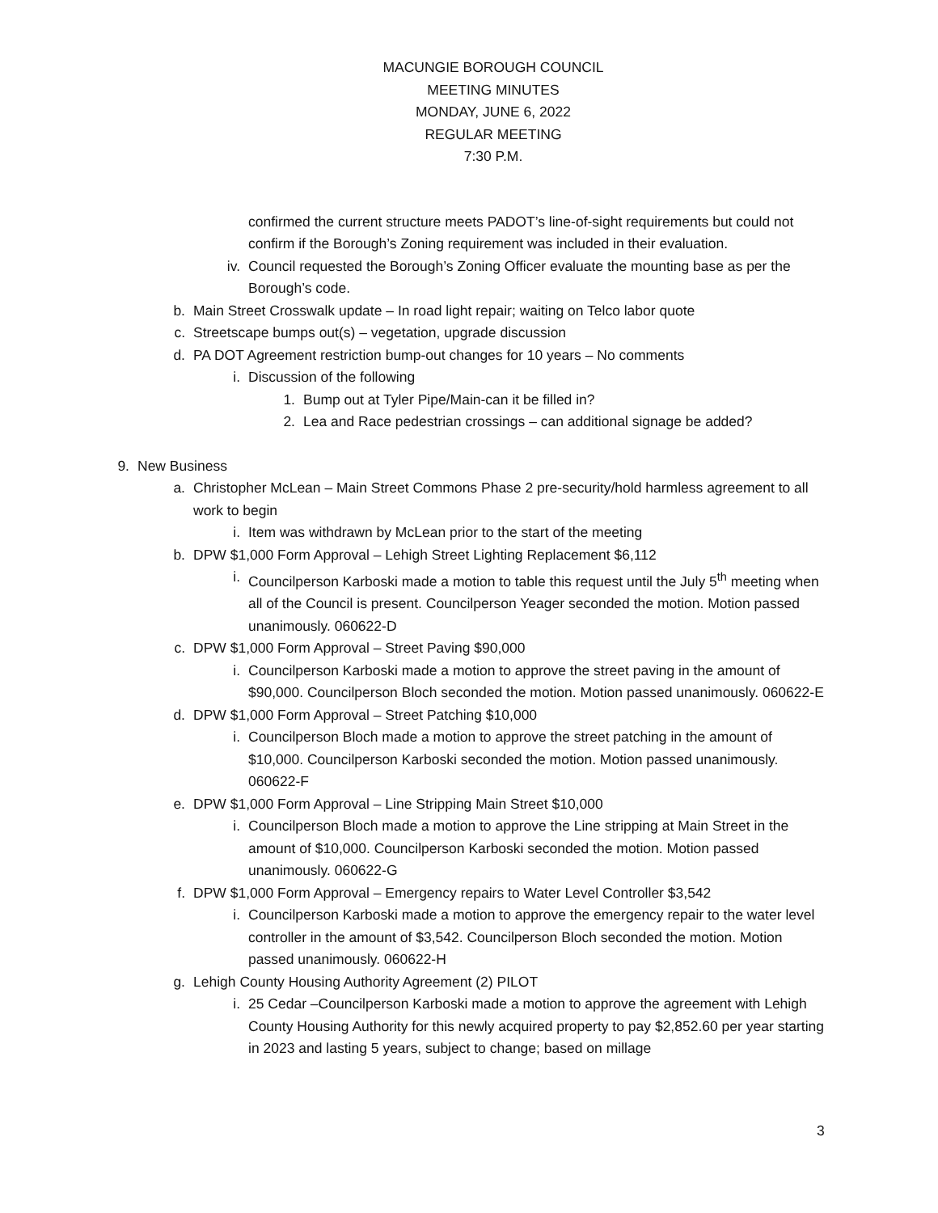MACUNGIE BOROUGH COUNCIL
MEETING MINUTES
MONDAY, JUNE 6, 2022
REGULAR MEETING
7:30 P.M.
confirmed the current structure meets PADOT’s line-of-sight requirements but could not confirm if the Borough’s Zoning requirement was included in their evaluation.
iv. Council requested the Borough’s Zoning Officer evaluate the mounting base as per the Borough’s code.
b. Main Street Crosswalk update – In road light repair; waiting on Telco labor quote
c. Streetscape bumps out(s) – vegetation, upgrade discussion
d. PA DOT Agreement restriction bump-out changes for 10 years – No comments
i. Discussion of the following
1. Bump out at Tyler Pipe/Main-can it be filled in?
2. Lea and Race pedestrian crossings – can additional signage be added?
9. New Business
a. Christopher McLean – Main Street Commons Phase 2 pre-security/hold harmless agreement to all work to begin
i. Item was withdrawn by McLean prior to the start of the meeting
b. DPW $1,000 Form Approval – Lehigh Street Lighting Replacement $6,112
i. Councilperson Karboski made a motion to table this request until the July 5<sup>th</sup> meeting when all of the Council is present. Councilperson Yeager seconded the motion. Motion passed unanimously. 060622-D
c. DPW $1,000 Form Approval – Street Paving $90,000
i. Councilperson Karboski made a motion to approve the street paving in the amount of $90,000. Councilperson Bloch seconded the motion. Motion passed unanimously. 060622-E
d. DPW $1,000 Form Approval – Street Patching $10,000
i. Councilperson Bloch made a motion to approve the street patching in the amount of $10,000. Councilperson Karboski seconded the motion. Motion passed unanimously. 060622-F
e. DPW $1,000 Form Approval – Line Stripping Main Street $10,000
i. Councilperson Bloch made a motion to approve the Line stripping at Main Street in the amount of $10,000. Councilperson Karboski seconded the motion. Motion passed unanimously. 060622-G
f. DPW $1,000 Form Approval – Emergency repairs to Water Level Controller $3,542
i. Councilperson Karboski made a motion to approve the emergency repair to the water level controller in the amount of $3,542. Councilperson Bloch seconded the motion. Motion passed unanimously. 060622-H
g. Lehigh County Housing Authority Agreement (2) PILOT
i. 25 Cedar –Councilperson Karboski made a motion to approve the agreement with Lehigh County Housing Authority for this newly acquired property to pay $2,852.60 per year starting in 2023 and lasting 5 years, subject to change; based on millage
3